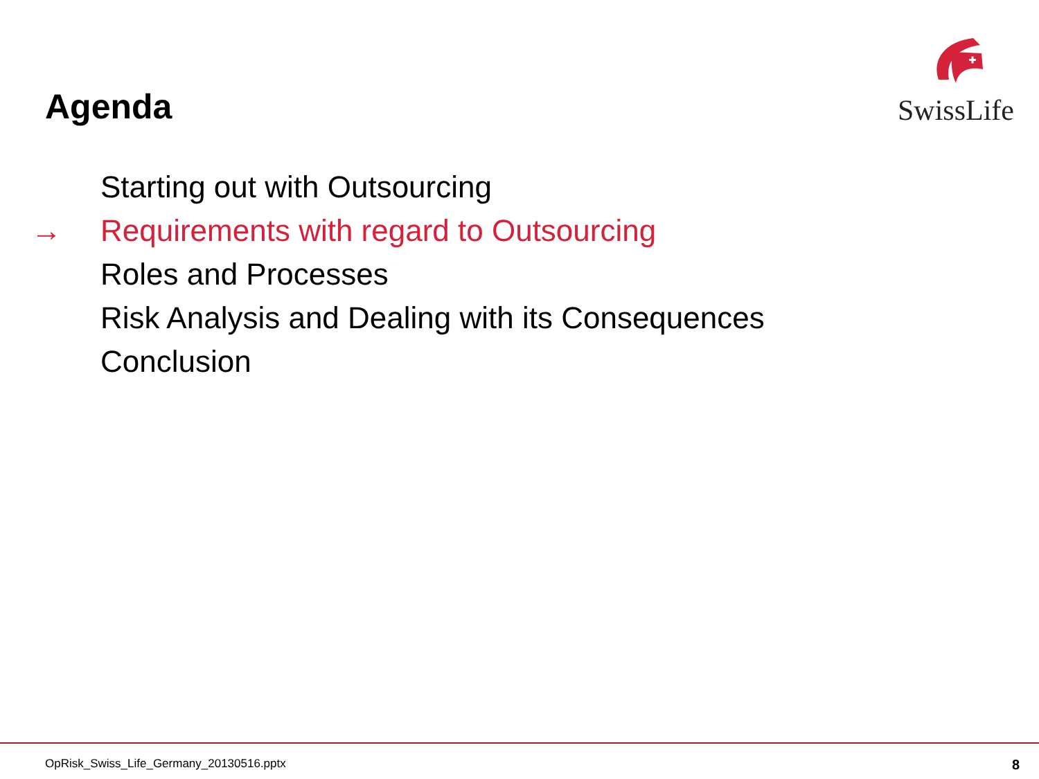Agenda
SwissLife
Starting out with Outsourcing
→ Requirements with regard to Outsourcing
Roles and Processes
Risk Analysis and Dealing with its Consequences
Conclusion
OpRisk_Swiss_Life_Germany_20130516.pptx 8